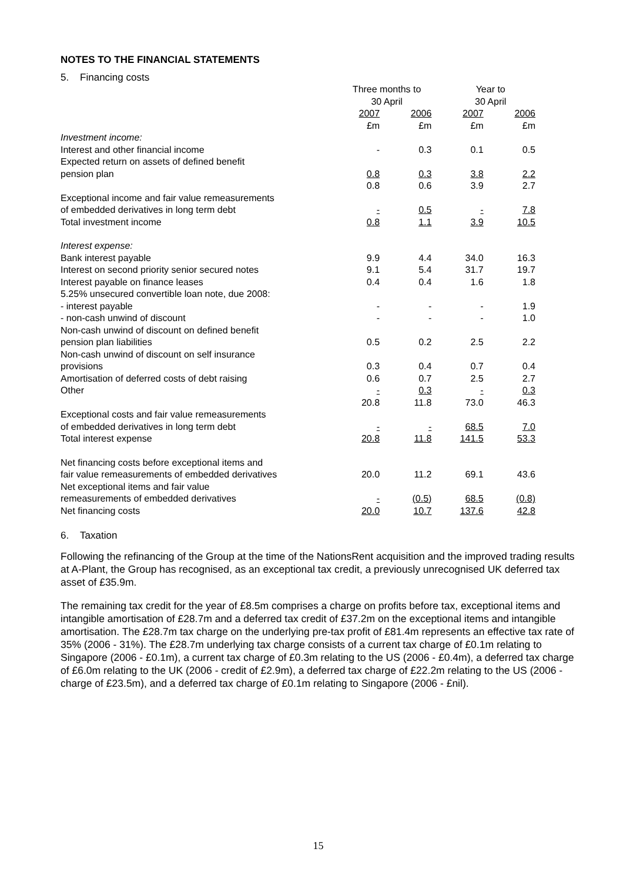NOTES TO THE FINANCIAL STATEMENTS
5. Financing costs
| | Three months to 30 April | | Year to 30 April | |
| --- | --- | --- | --- | --- |
| | 2007 £m | 2006 £m | 2007 £m | 2006 £m |
| Investment income: | | | | |
| Interest and other financial income | - | 0.3 | 0.1 | 0.5 |
| Expected return on assets of defined benefit pension plan | 0.8 | 0.3 | 3.8 | 2.2 |
| | 0.8 | 0.6 | 3.9 | 2.7 |
| Exceptional income and fair value remeasurements of embedded derivatives in long term debt | - | 0.5 | - | 7.8 |
| Total investment income | 0.8 | 1.1 | 3.9 | 10.5 |
| Interest expense: | | | | |
| Bank interest payable | 9.9 | 4.4 | 34.0 | 16.3 |
| Interest on second priority senior secured notes | 9.1 | 5.4 | 31.7 | 19.7 |
| Interest payable on finance leases | 0.4 | 0.4 | 1.6 | 1.8 |
| 5.25% unsecured convertible loan note, due 2008: | | | | |
| - interest payable | - | - | - | 1.9 |
| - non-cash unwind of discount | - | - | - | 1.0 |
| Non-cash unwind of discount on defined benefit pension plan liabilities | 0.5 | 0.2 | 2.5 | 2.2 |
| Non-cash unwind of discount on self insurance provisions | 0.3 | 0.4 | 0.7 | 0.4 |
| Amortisation of deferred costs of debt raising | 0.6 | 0.7 | 2.5 | 2.7 |
| Other | - | 0.3 | - | 0.3 |
| | 20.8 | 11.8 | 73.0 | 46.3 |
| Exceptional costs and fair value remeasurements of embedded derivatives in long term debt | - | - | 68.5 | 7.0 |
| Total interest expense | 20.8 | 11.8 | 141.5 | 53.3 |
| Net financing costs before exceptional items and fair value remeasurements of embedded derivatives | 20.0 | 11.2 | 69.1 | 43.6 |
| Net exceptional items and fair value remeasurements of embedded derivatives | - | (0.5) | 68.5 | (0.8) |
| Net financing costs | 20.0 | 10.7 | 137.6 | 42.8 |
6. Taxation
Following the refinancing of the Group at the time of the NationsRent acquisition and the improved trading results at A-Plant, the Group has recognised, as an exceptional tax credit, a previously unrecognised UK deferred tax asset of £35.9m.
The remaining tax credit for the year of £8.5m comprises a charge on profits before tax, exceptional items and intangible amortisation of £28.7m and a deferred tax credit of £37.2m on the exceptional items and intangible amortisation. The £28.7m tax charge on the underlying pre-tax profit of £81.4m represents an effective tax rate of 35% (2006 - 31%). The £28.7m underlying tax charge consists of a current tax charge of £0.1m relating to Singapore (2006 - £0.1m), a current tax charge of £0.3m relating to the US (2006 - £0.4m), a deferred tax charge of £6.0m relating to the UK (2006 - credit of £2.9m), a deferred tax charge of £22.2m relating to the US (2006 - charge of £23.5m), and a deferred tax charge of £0.1m relating to Singapore (2006 - £nil).
15